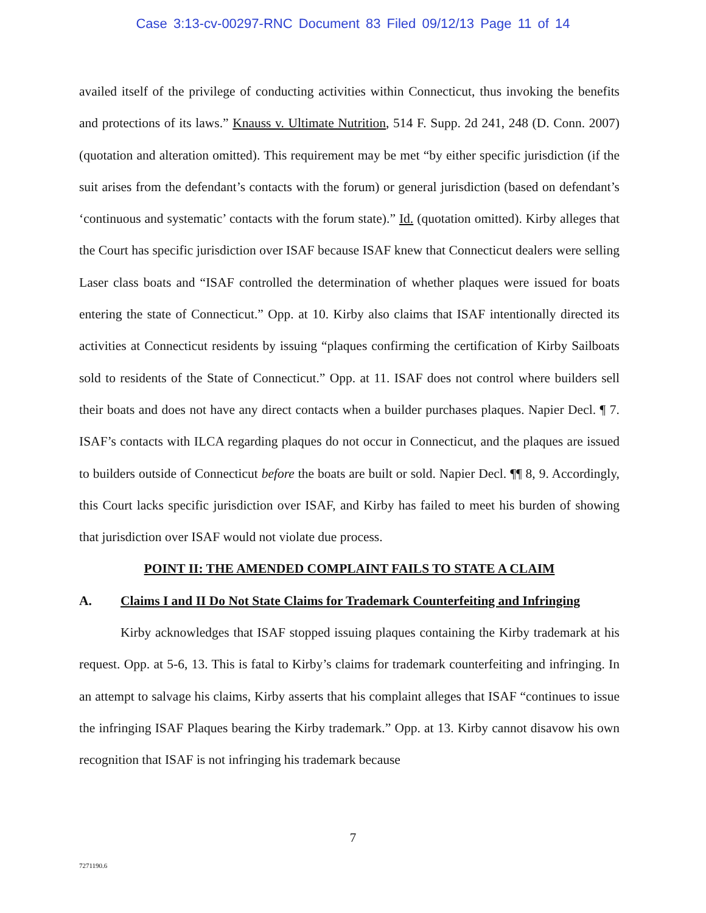Case 3:13-cv-00297-RNC Document 83 Filed 09/12/13 Page 11 of 14
availed itself of the privilege of conducting activities within Connecticut, thus invoking the benefits and protections of its laws.” Knauss v. Ultimate Nutrition, 514 F. Supp. 2d 241, 248 (D. Conn. 2007) (quotation and alteration omitted). This requirement may be met “by either specific jurisdiction (if the suit arises from the defendant’s contacts with the forum) or general jurisdiction (based on defendant’s ‘continuous and systematic’ contacts with the forum state).” Id. (quotation omitted). Kirby alleges that the Court has specific jurisdiction over ISAF because ISAF knew that Connecticut dealers were selling Laser class boats and “ISAF controlled the determination of whether plaques were issued for boats entering the state of Connecticut.” Opp. at 10. Kirby also claims that ISAF intentionally directed its activities at Connecticut residents by issuing “plaques confirming the certification of Kirby Sailboats sold to residents of the State of Connecticut.” Opp. at 11. ISAF does not control where builders sell their boats and does not have any direct contacts when a builder purchases plaques. Napier Decl. ¶ 7. ISAF’s contacts with ILCA regarding plaques do not occur in Connecticut, and the plaques are issued to builders outside of Connecticut before the boats are built or sold. Napier Decl. ¶¶ 8, 9. Accordingly, this Court lacks specific jurisdiction over ISAF, and Kirby has failed to meet his burden of showing that jurisdiction over ISAF would not violate due process.
POINT II: THE AMENDED COMPLAINT FAILS TO STATE A CLAIM
A. Claims I and II Do Not State Claims for Trademark Counterfeiting and Infringing
Kirby acknowledges that ISAF stopped issuing plaques containing the Kirby trademark at his request. Opp. at 5-6, 13. This is fatal to Kirby’s claims for trademark counterfeiting and infringing. In an attempt to salvage his claims, Kirby asserts that his complaint alleges that ISAF “continues to issue the infringing ISAF Plaques bearing the Kirby trademark.” Opp. at 13. Kirby cannot disavow his own recognition that ISAF is not infringing his trademark because
7
7271190.6